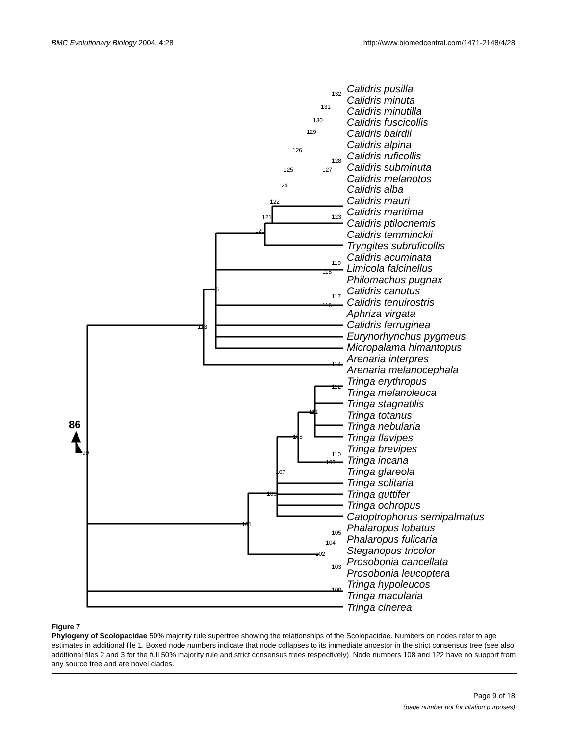BMC Evolutionary Biology 2004, 4:28
http://www.biomedcentral.com/1471-2148/4/28
Calidris pusilla
Calidris minuta
Calidris minutilla
Calidris fuscicollis
Calidris bairdii
Calidris alpina
Calidris ruficollis
Calidris subminuta
Calidris melanotos
Calidris alba
Calidris mauri
Calidris maritima
Calidris ptilocnemis
Calidris temminckii
Tryngites subruficollis
Calidris acuminata
Limicola falcinellus
Philomachus pugnax
Calidris canutus
Calidris tenuirostris
Aphriza virgata
Calidris ferruginea
Eurynorhynchus pygmeus
Micropalama himantopus
Arenaria interpres
Arenaria melanocephala
Tringa erythropus
Tringa melanoleuca
Tringa stagnatilis
Tringa totanus
Tringa nebularia
Tringa flavipes
Tringa brevipes
Tringa incana
Tringa glareola
Tringa solitaria
Tringa guttifer
Tringa ochropus
Catoptrophorus semipalmatus
Phalaropus lobatus
Phalaropus fulicaria
Steganopus tricolor
Prosobonia cancellata
Prosobonia leucoptera
Tringa hypoleucos
Tringa macularia
Tringa cinerea
132
131
130
129
126
128
127
125
124
122
123
121
120
119
118
117
115
116
113
114
112
111
108
110
109
107
106
101
105
104
102
103
100
99
86
Figure 7
Phylogeny of Scolopacidae 50% majority rule supertree showing the relationships of the Scolopacidae. Numbers on nodes refer to age estimates in additional file 1. Boxed node numbers indicate that node collapses to its immediate ancestor in the strict consensus tree (see also additional files 2 and 3 for the full 50% majority rule and strict consensus trees respectively). Node numbers 108 and 122 have no support from any source tree and are novel clades.
Page 9 of 18
(page number not for citation purposes)